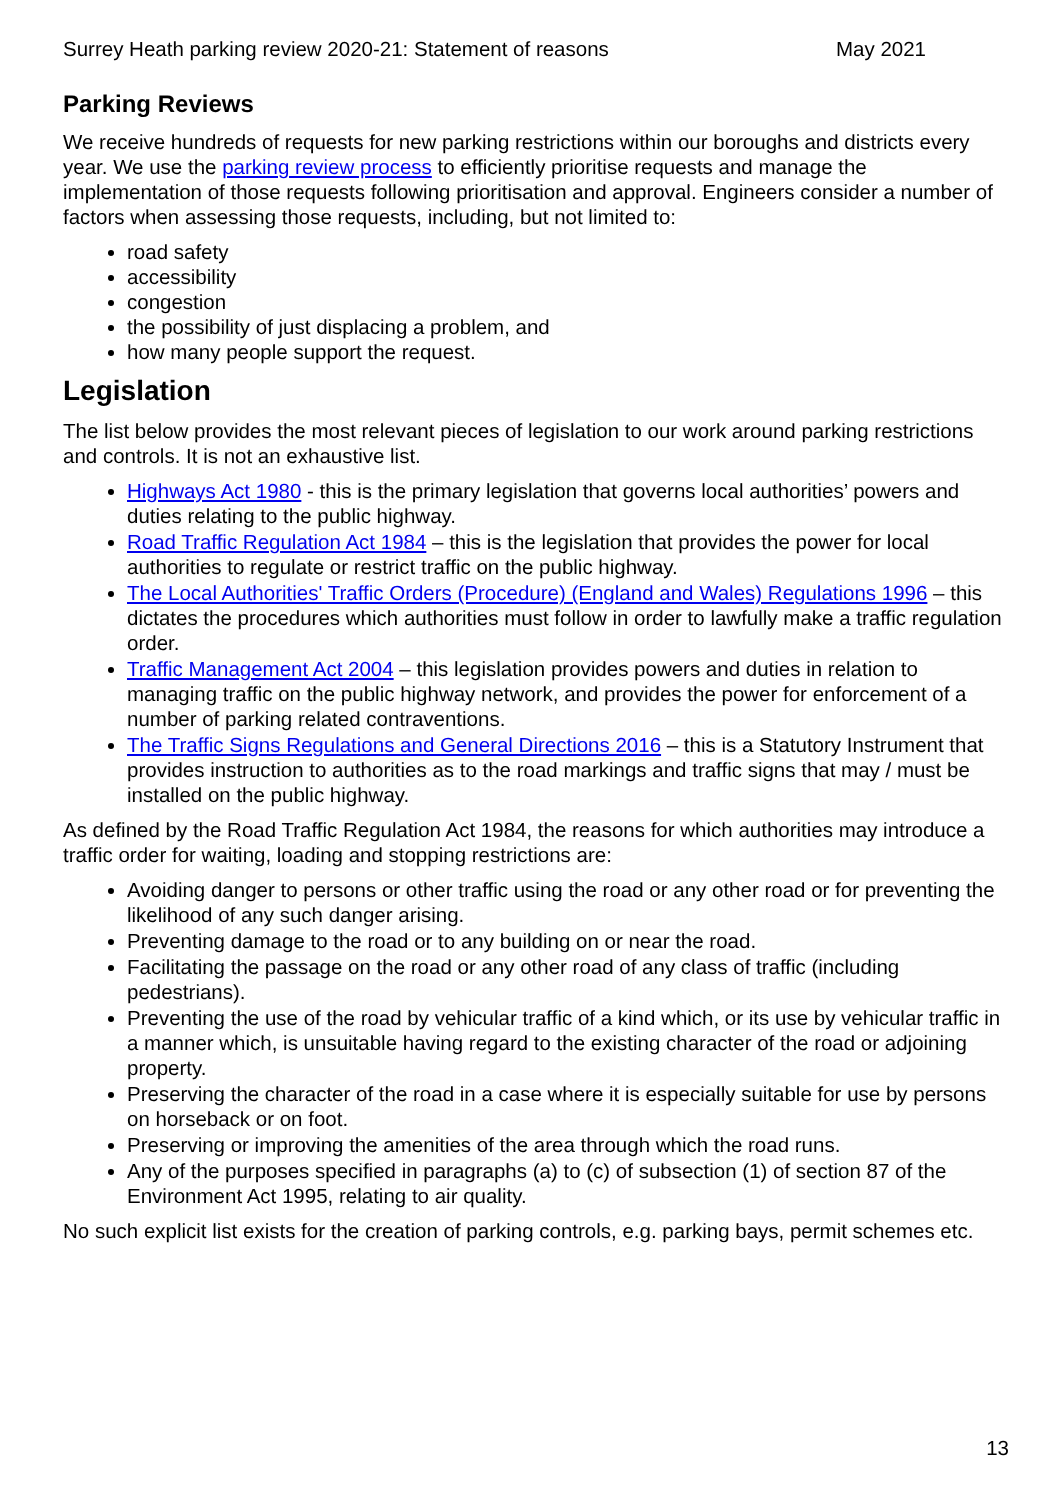Surrey Heath parking review 2020-21: Statement of reasons May 2021
Parking Reviews
We receive hundreds of requests for new parking restrictions within our boroughs and districts every year. We use the parking review process to efficiently prioritise requests and manage the implementation of those requests following prioritisation and approval. Engineers consider a number of factors when assessing those requests, including, but not limited to:
road safety
accessibility
congestion
the possibility of just displacing a problem, and
how many people support the request.
Legislation
The list below provides the most relevant pieces of legislation to our work around parking restrictions and controls. It is not an exhaustive list.
Highways Act 1980 - this is the primary legislation that governs local authorities’ powers and duties relating to the public highway.
Road Traffic Regulation Act 1984 – this is the legislation that provides the power for local authorities to regulate or restrict traffic on the public highway.
The Local Authorities' Traffic Orders (Procedure) (England and Wales) Regulations 1996 – this dictates the procedures which authorities must follow in order to lawfully make a traffic regulation order.
Traffic Management Act 2004 – this legislation provides powers and duties in relation to managing traffic on the public highway network, and provides the power for enforcement of a number of parking related contraventions.
The Traffic Signs Regulations and General Directions 2016 – this is a Statutory Instrument that provides instruction to authorities as to the road markings and traffic signs that may / must be installed on the public highway.
As defined by the Road Traffic Regulation Act 1984, the reasons for which authorities may introduce a traffic order for waiting, loading and stopping restrictions are:
Avoiding danger to persons or other traffic using the road or any other road or for preventing the likelihood of any such danger arising.
Preventing damage to the road or to any building on or near the road.
Facilitating the passage on the road or any other road of any class of traffic (including pedestrians).
Preventing the use of the road by vehicular traffic of a kind which, or its use by vehicular traffic in a manner which, is unsuitable having regard to the existing character of the road or adjoining property.
Preserving the character of the road in a case where it is especially suitable for use by persons on horseback or on foot.
Preserving or improving the amenities of the area through which the road runs.
Any of the purposes specified in paragraphs (a) to (c) of subsection (1) of section 87 of the Environment Act 1995, relating to air quality.
No such explicit list exists for the creation of parking controls, e.g. parking bays, permit schemes etc.
13